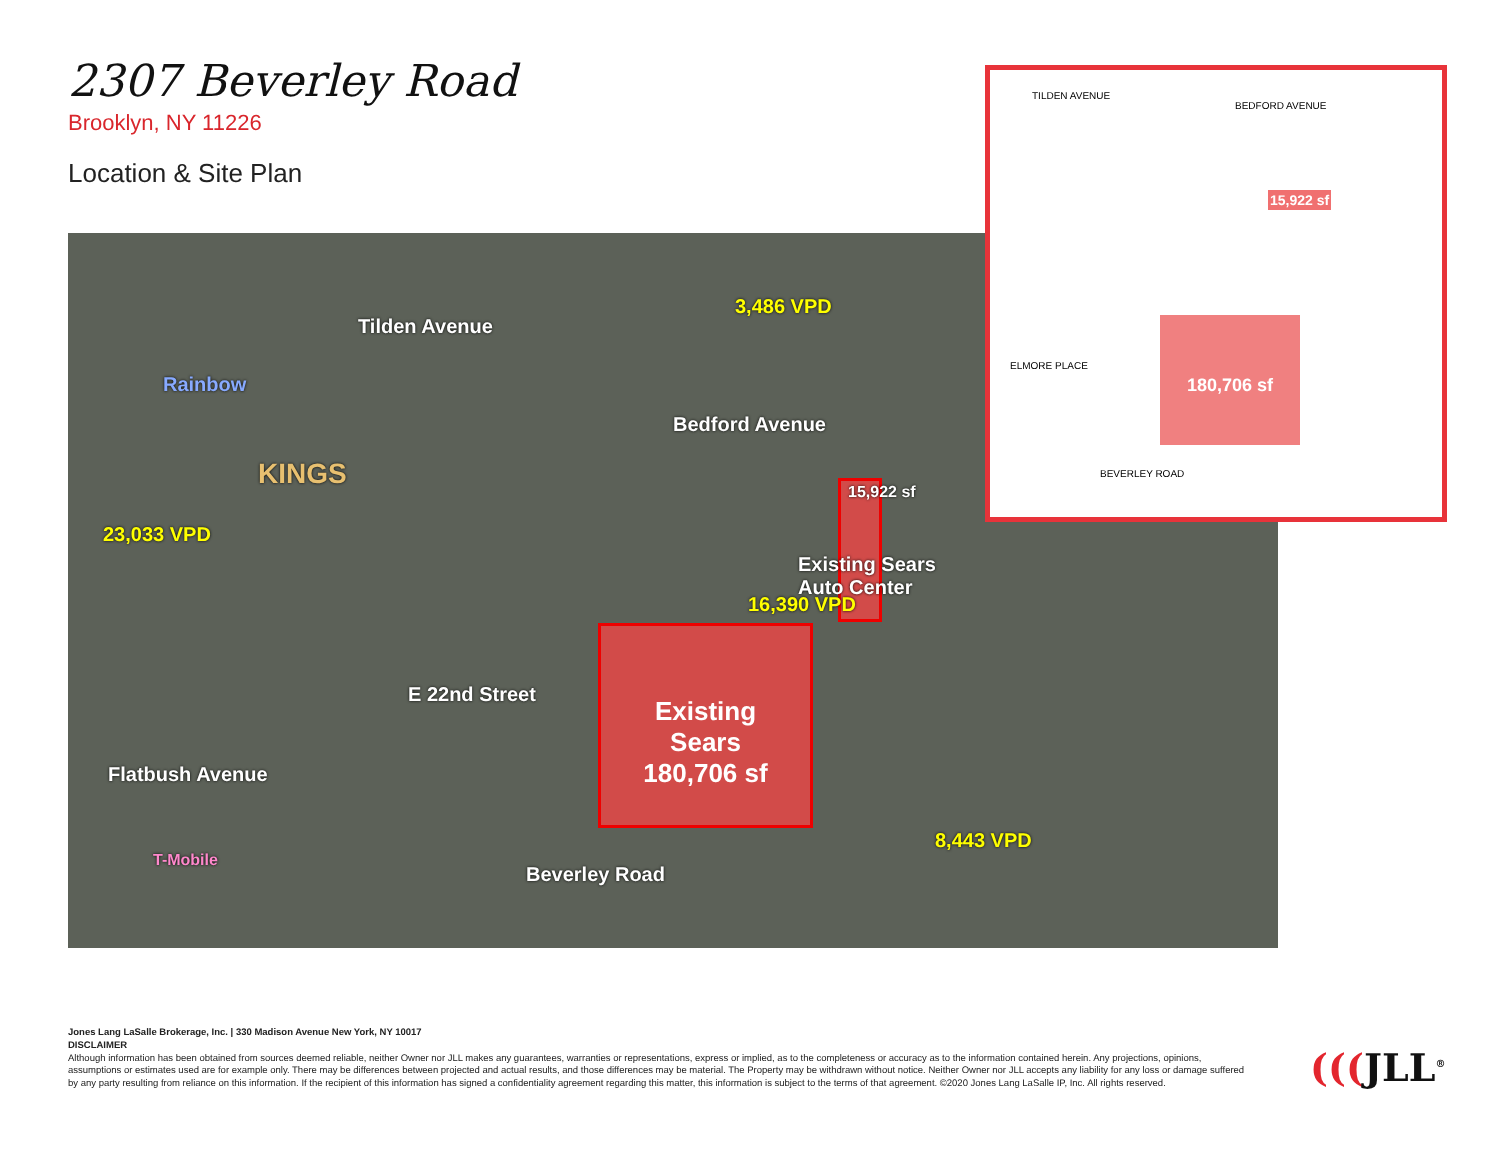2307 Beverley Road
Brooklyn, NY 11226
Location & Site Plan
Tilden Avenue
3,486 VPD
Bedford Avenue
Rainbow
KINGS
23,033 VPD
15,922 sf
Existing Sears
Auto Center
16,390 VPD
Existing
Sears
180,706 sf
E 22nd Street
Flatbush Avenue
T-Mobile
8,443 VPD
Beverley Road
TILDEN AVENUE
BEDFORD AVENUE
15,922 sf
ELMORE PLACE
180,706 sf
BEVERLEY ROAD
Jones Lang LaSalle Brokerage, Inc. | 330 Madison Avenue New York, NY 10017
DISCLAIMER
Although information has been obtained from sources deemed reliable, neither Owner nor JLL makes any guarantees, warranties or representations, express or implied, as to the completeness or accuracy as to the information contained herein. Any projections, opinions, assumptions or estimates used are for example only. There may be differences between projected and actual results, and those differences may be material. The Property may be withdrawn without notice. Neither Owner nor JLL accepts any liability for any loss or damage suffered by any party resulting from reliance on this information. If the recipient of this information has signed a confidentiality agreement regarding this matter, this information is subject to the terms of that agreement. ©2020 Jones Lang LaSalle IP, Inc. All rights reserved.
(((JLL<sup>®</sup>